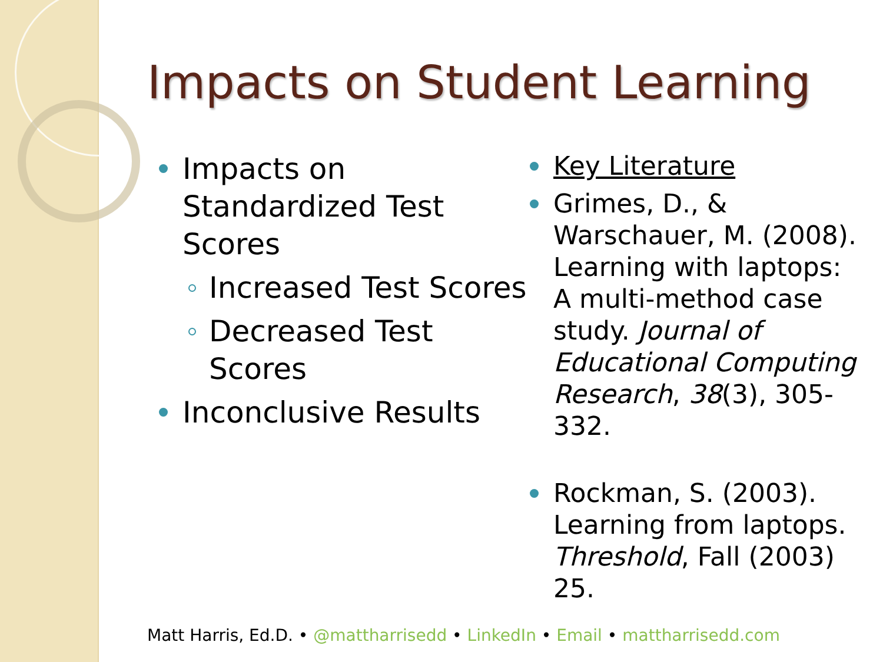Impacts on Student Learning
Impacts on Standardized Test Scores
Increased Test Scores
Decreased Test Scores
Inconclusive Results
Key Literature
Grimes, D., & Warschauer, M. (2008). Learning with laptops: A multi-method case study. Journal of Educational Computing Research, 38(3), 305-332.
Rockman, S. (2003). Learning from laptops. Threshold, Fall (2003) 25.
Matt Harris, Ed.D. • @mattharrisedd • LinkedIn • Email • mattharrisedd.com